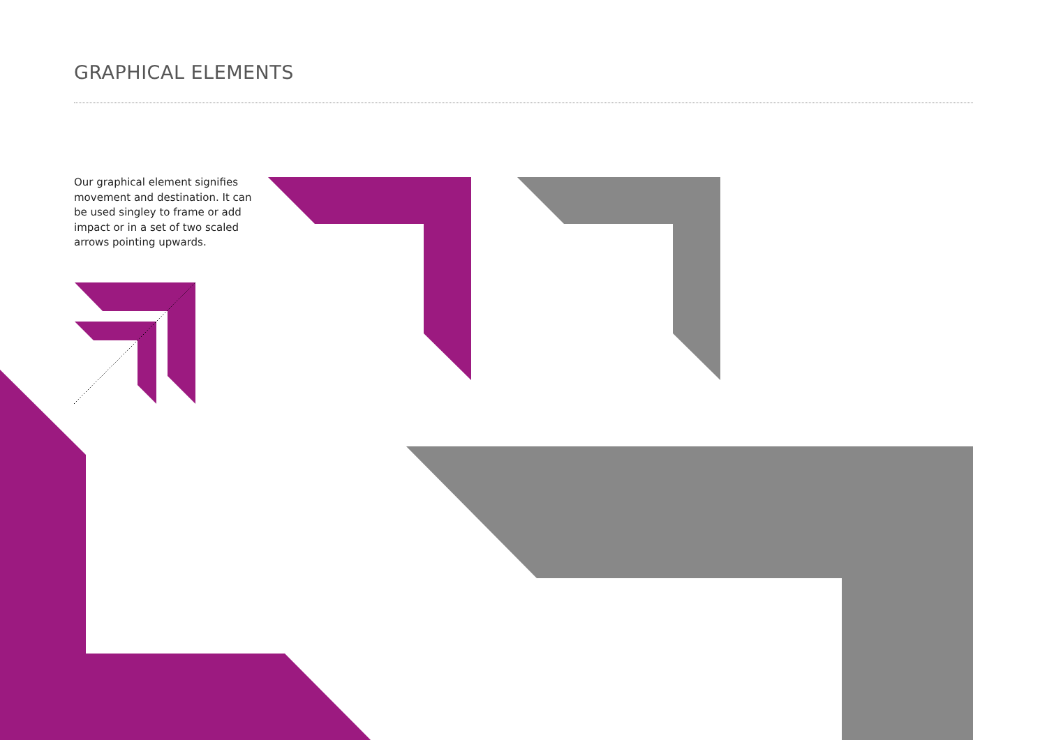GRAPHICAL ELEMENTS
Our graphical element signifies movement and destination. It can be used singley to frame or add impact or in a set of two scaled arrows pointing upwards.